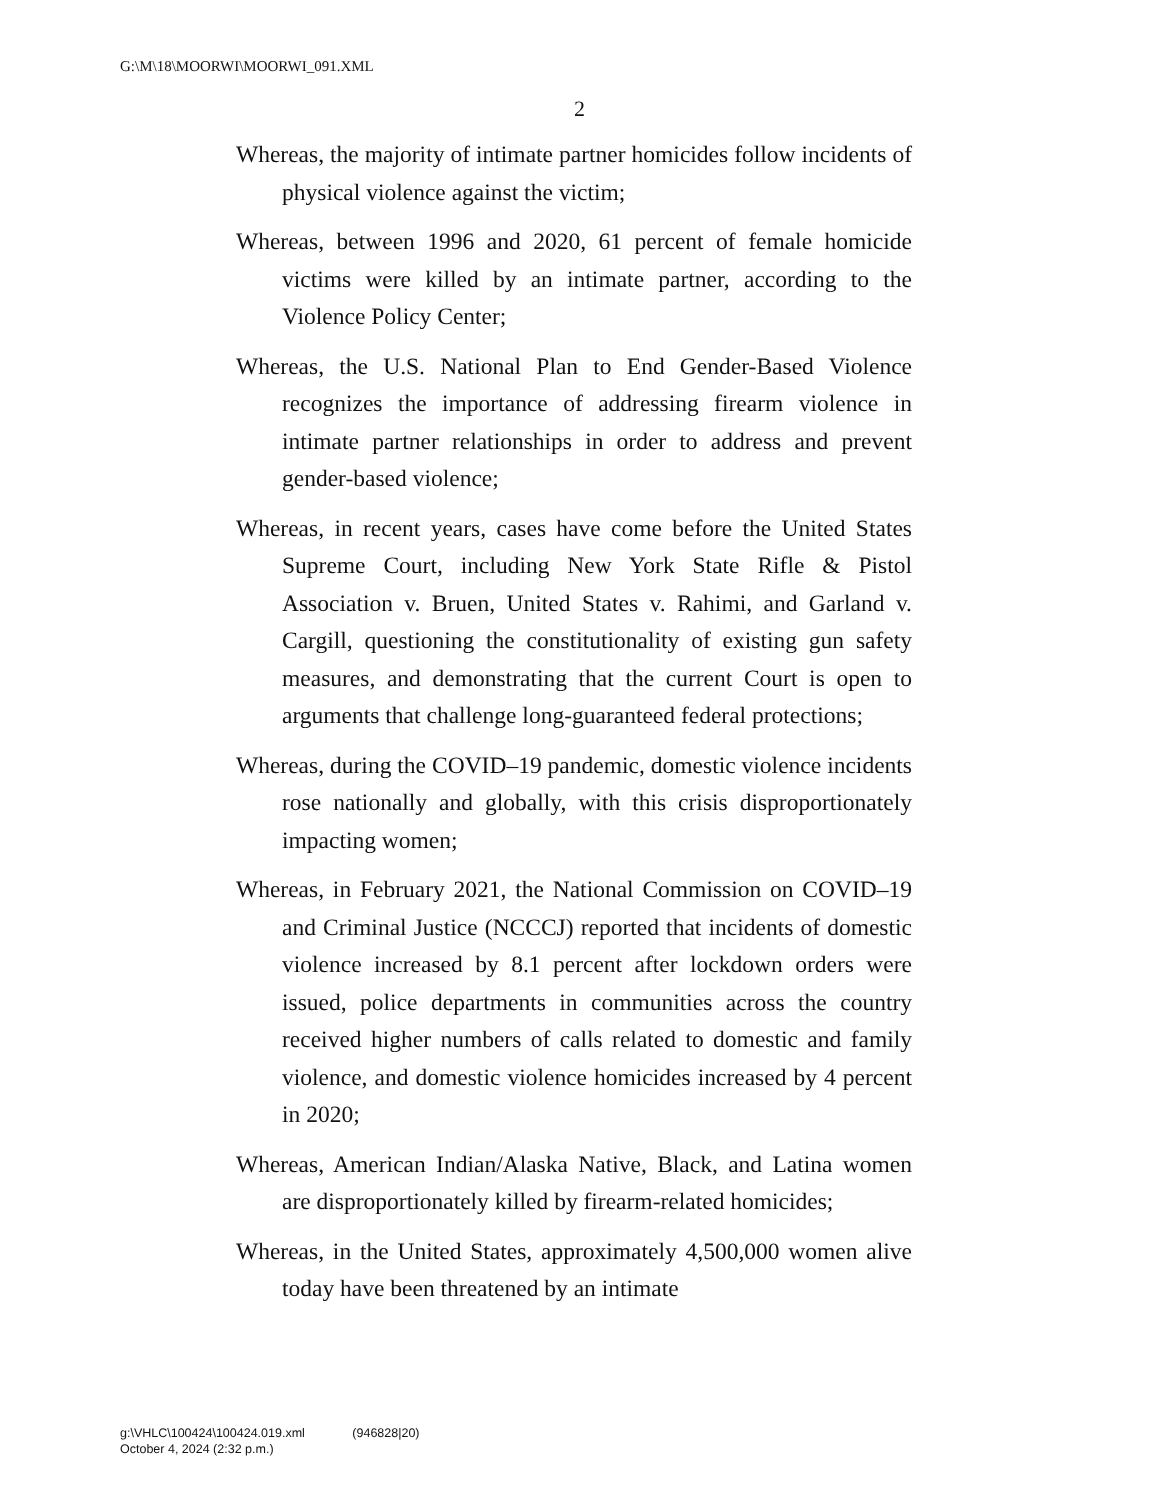G:\M\18\MOORWI\MOORWI_091.XML
2
Whereas, the majority of intimate partner homicides follow incidents of physical violence against the victim;
Whereas, between 1996 and 2020, 61 percent of female homicide victims were killed by an intimate partner, according to the Violence Policy Center;
Whereas, the U.S. National Plan to End Gender-Based Violence recognizes the importance of addressing firearm violence in intimate partner relationships in order to address and prevent gender-based violence;
Whereas, in recent years, cases have come before the United States Supreme Court, including New York State Rifle & Pistol Association v. Bruen, United States v. Rahimi, and Garland v. Cargill, questioning the constitutionality of existing gun safety measures, and demonstrating that the current Court is open to arguments that challenge long-guaranteed federal protections;
Whereas, during the COVID–19 pandemic, domestic violence incidents rose nationally and globally, with this crisis disproportionately impacting women;
Whereas, in February 2021, the National Commission on COVID–19 and Criminal Justice (NCCCJ) reported that incidents of domestic violence increased by 8.1 percent after lockdown orders were issued, police departments in communities across the country received higher numbers of calls related to domestic and family violence, and domestic violence homicides increased by 4 percent in 2020;
Whereas, American Indian/Alaska Native, Black, and Latina women are disproportionately killed by firearm-related homicides;
Whereas, in the United States, approximately 4,500,000 women alive today have been threatened by an intimate
g:\VHLC\100424\100424.019.xml (946828|20)
October 4, 2024 (2:32 p.m.)